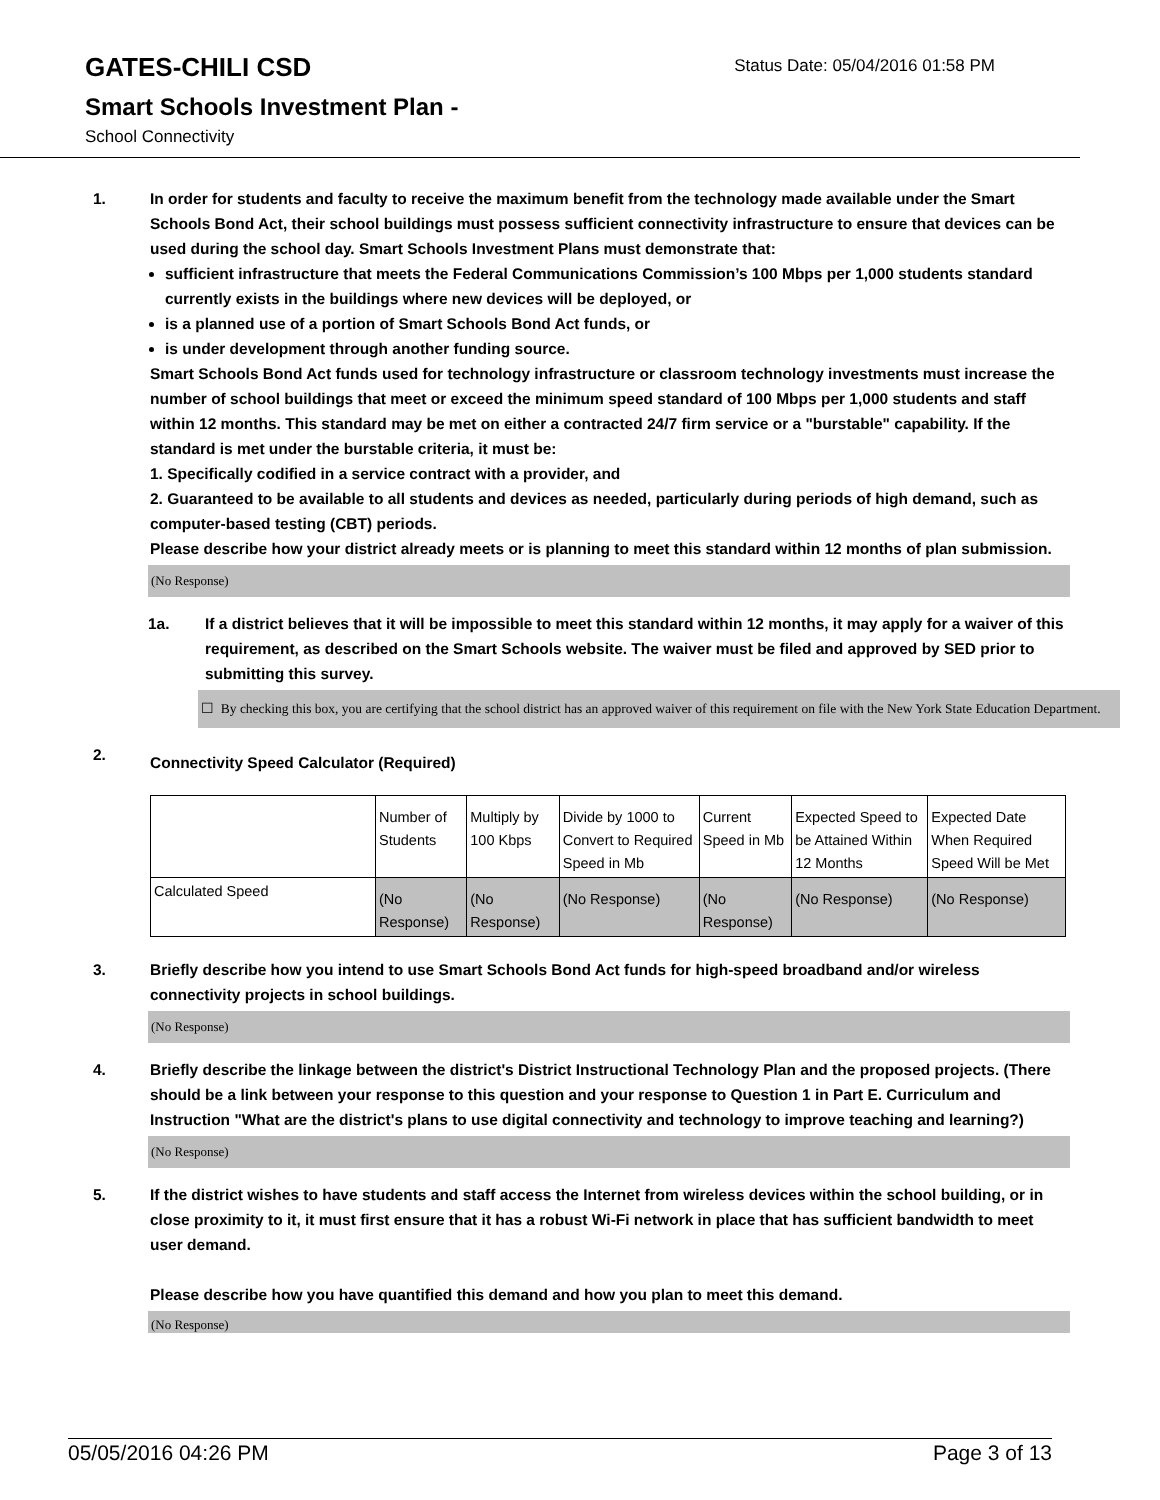GATES-CHILI CSD
Status Date: 05/04/2016 01:58 PM
Smart Schools Investment Plan -
School Connectivity
1. In order for students and faculty to receive the maximum benefit from the technology made available under the Smart Schools Bond Act, their school buildings must possess sufficient connectivity infrastructure to ensure that devices can be used during the school day. Smart Schools Investment Plans must demonstrate that:
sufficient infrastructure that meets the Federal Communications Commission’s 100 Mbps per 1,000 students standard currently exists in the buildings where new devices will be deployed, or
is a planned use of a portion of Smart Schools Bond Act funds, or
is under development through another funding source.
Smart Schools Bond Act funds used for technology infrastructure or classroom technology investments must increase the number of school buildings that meet or exceed the minimum speed standard of 100 Mbps per 1,000 students and staff within 12 months. This standard may be met on either a contracted 24/7 firm service or a "burstable" capability. If the standard is met under the burstable criteria, it must be:
1. Specifically codified in a service contract with a provider, and
2. Guaranteed to be available to all students and devices as needed, particularly during periods of high demand, such as computer-based testing (CBT) periods.
Please describe how your district already meets or is planning to meet this standard within 12 months of plan submission.
(No Response)
1a. If a district believes that it will be impossible to meet this standard within 12 months, it may apply for a waiver of this requirement, as described on the Smart Schools website. The waiver must be filed and approved by SED prior to submitting this survey.
☐ By checking this box, you are certifying that the school district has an approved waiver of this requirement on file with the New York State Education Department.
2.
Connectivity Speed Calculator (Required)
| | Number of Students | Multiply by 100 Kbps | Divide by 1000 to Convert to Required Speed in Mb | Current Speed in Mb | Expected Speed to be Attained Within 12 Months | Expected Date When Required Speed Will be Met |
| Calculated Speed | (No Response) | (No Response) | (No Response) | (No Response) | (No Response) | (No Response) |
3. Briefly describe how you intend to use Smart Schools Bond Act funds for high-speed broadband and/or wireless connectivity projects in school buildings.
(No Response)
4. Briefly describe the linkage between the district's District Instructional Technology Plan and the proposed projects. (There should be a link between your response to this question and your response to Question 1 in Part E. Curriculum and Instruction "What are the district's plans to use digital connectivity and technology to improve teaching and learning?)
(No Response)
5. If the district wishes to have students and staff access the Internet from wireless devices within the school building, or in close proximity to it, it must first ensure that it has a robust Wi-Fi network in place that has sufficient bandwidth to meet user demand.
Please describe how you have quantified this demand and how you plan to meet this demand.
(No Response)
05/05/2016 04:26 PM Page 3 of 13